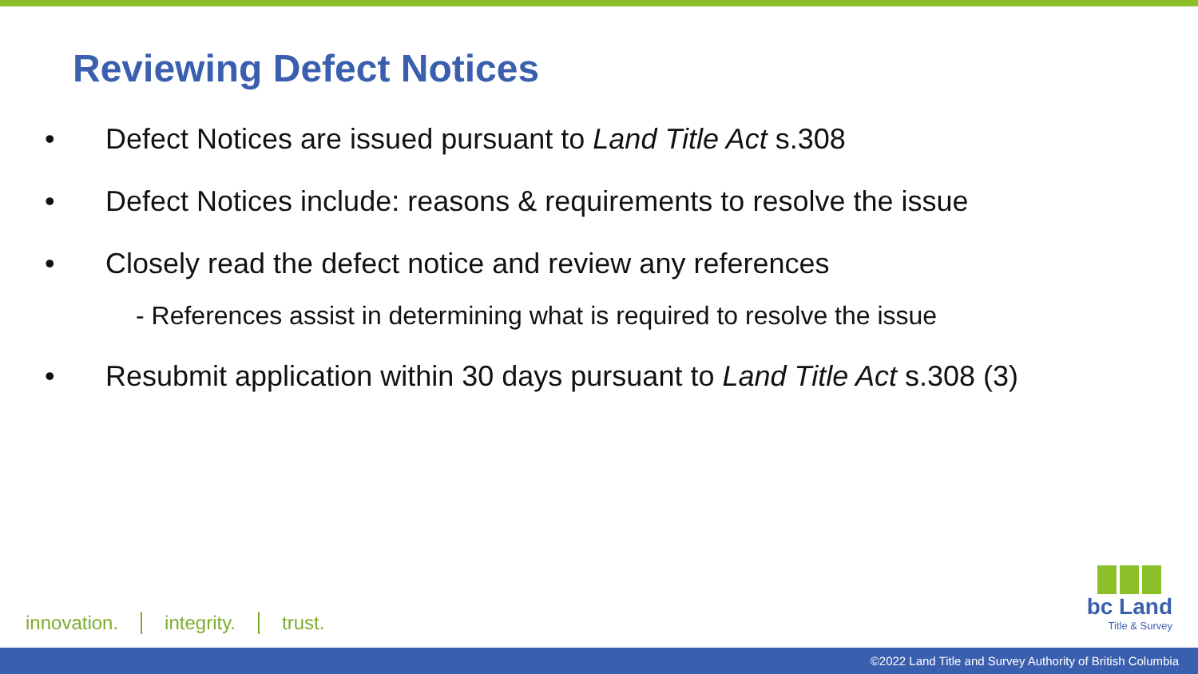Reviewing Defect Notices
• Defect Notices are issued pursuant to Land Title Act s.308
• Defect Notices include: reasons & requirements to resolve the issue
• Closely read the defect notice and review any references
- References assist in determining what is required to resolve the issue
• Resubmit application within 30 days pursuant to Land Title Act s.308 (3)
innovation. integrity. trust.
bc Land
Title & Survey
©2022 Land Title and Survey Authority of British Columbia